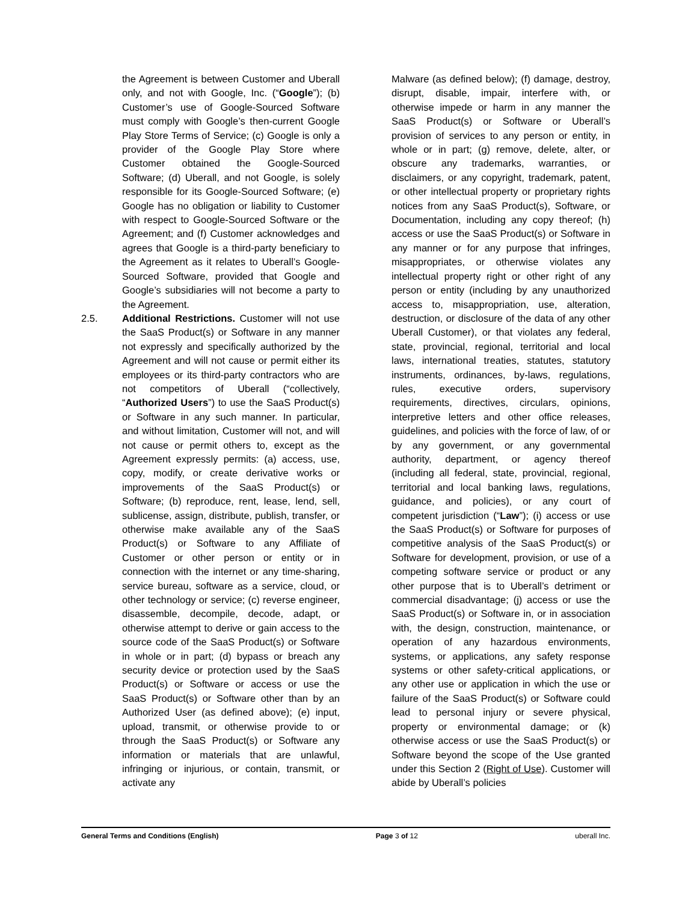the Agreement is between Customer and Uberall only, and not with Google, Inc. (“Google”); (b) Customer’s use of Google-Sourced Software must comply with Google’s then-current Google Play Store Terms of Service; (c) Google is only a provider of the Google Play Store where Customer obtained the Google-Sourced Software; (d) Uberall, and not Google, is solely responsible for its Google-Sourced Software; (e) Google has no obligation or liability to Customer with respect to Google-Sourced Software or the Agreement; and (f) Customer acknowledges and agrees that Google is a third-party beneficiary to the Agreement as it relates to Uberall’s Google-Sourced Software, provided that Google and Google’s subsidiaries will not become a party to the Agreement.
2.5. Additional Restrictions. Customer will not use the SaaS Product(s) or Software in any manner not expressly and specifically authorized by the Agreement and will not cause or permit either its employees or its third-party contractors who are not competitors of Uberall (“collectively, “Authorized Users”) to use the SaaS Product(s) or Software in any such manner. In particular, and without limitation, Customer will not, and will not cause or permit others to, except as the Agreement expressly permits: (a) access, use, copy, modify, or create derivative works or improvements of the SaaS Product(s) or Software; (b) reproduce, rent, lease, lend, sell, sublicense, assign, distribute, publish, transfer, or otherwise make available any of the SaaS Product(s) or Software to any Affiliate of Customer or other person or entity or in connection with the internet or any time-sharing, service bureau, software as a service, cloud, or other technology or service; (c) reverse engineer, disassemble, decompile, decode, adapt, or otherwise attempt to derive or gain access to the source code of the SaaS Product(s) or Software in whole or in part; (d) bypass or breach any security device or protection used by the SaaS Product(s) or Software or access or use the SaaS Product(s) or Software other than by an Authorized User (as defined above); (e) input, upload, transmit, or otherwise provide to or through the SaaS Product(s) or Software any information or materials that are unlawful, infringing or injurious, or contain, transmit, or activate any
Malware (as defined below); (f) damage, destroy, disrupt, disable, impair, interfere with, or otherwise impede or harm in any manner the SaaS Product(s) or Software or Uberall’s provision of services to any person or entity, in whole or in part; (g) remove, delete, alter, or obscure any trademarks, warranties, or disclaimers, or any copyright, trademark, patent, or other intellectual property or proprietary rights notices from any SaaS Product(s), Software, or Documentation, including any copy thereof; (h) access or use the SaaS Product(s) or Software in any manner or for any purpose that infringes, misappropriates, or otherwise violates any intellectual property right or other right of any person or entity (including by any unauthorized access to, misappropriation, use, alteration, destruction, or disclosure of the data of any other Uberall Customer), or that violates any federal, state, provincial, regional, territorial and local laws, international treaties, statutes, statutory instruments, ordinances, by-laws, regulations, rules, executive orders, supervisory requirements, directives, circulars, opinions, interpretive letters and other office releases, guidelines, and policies with the force of law, of or by any government, or any governmental authority, department, or agency thereof (including all federal, state, provincial, regional, territorial and local banking laws, regulations, guidance, and policies), or any court of competent jurisdiction (“Law”); (i) access or use the SaaS Product(s) or Software for purposes of competitive analysis of the SaaS Product(s) or Software for development, provision, or use of a competing software service or product or any other purpose that is to Uberall’s detriment or commercial disadvantage; (j) access or use the SaaS Product(s) or Software in, or in association with, the design, construction, maintenance, or operation of any hazardous environments, systems, or applications, any safety response systems or other safety-critical applications, or any other use or application in which the use or failure of the SaaS Product(s) or Software could lead to personal injury or severe physical, property or environmental damage; or (k) otherwise access or use the SaaS Product(s) or Software beyond the scope of the Use granted under this Section 2 (Right of Use). Customer will abide by Uberall’s policies
General Terms and Conditions (English) Page 3 of 12 uberall Inc.